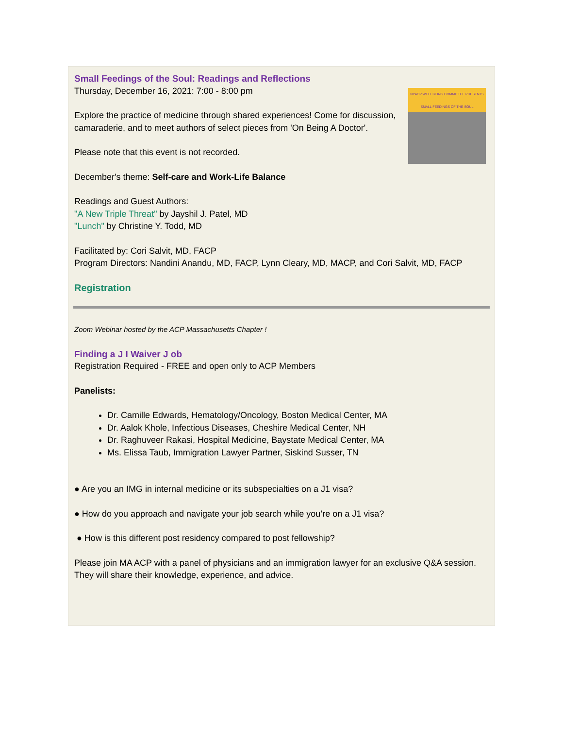NYACP WELL BEING COMMITTEE PRESENTS
SMALL FEEDINGS OF THE SOUL
Small Feedings of the Soul: Readings and Reflections
Thursday, December 16, 2021: 7:00 - 8:00 pm
Explore the practice of medicine through shared experiences! Come for discussion, camaraderie, and to meet authors of select pieces from 'On Being A Doctor'.
Please note that this event is not recorded.
December's theme: Self-care and Work-Life Balance
Readings and Guest Authors:
"A New Triple Threat" by Jayshil J. Patel, MD
"Lunch" by Christine Y. Todd, MD
Facilitated by: Cori Salvit, MD, FACP
Program Directors: Nandini Anandu, MD, FACP, Lynn Cleary, MD, MACP, and Cori Salvit, MD, FACP
Registration
Zoom Webinar hosted by the ACP Massachusetts Chapter !
Finding a J I Waiver J ob
Registration Required - FREE and open only to ACP Members
Panelists:
Dr. Camille Edwards, Hematology/Oncology, Boston Medical Center, MA
Dr. Aalok Khole, Infectious Diseases, Cheshire Medical Center, NH
Dr. Raghuveer Rakasi, Hospital Medicine, Baystate Medical Center, MA
Ms. Elissa Taub, Immigration Lawyer Partner, Siskind Susser, TN
● Are you an IMG in internal medicine or its subspecialties on a J1 visa?
● How do you approach and navigate your job search while you’re on a J1 visa?
● How is this different post residency compared to post fellowship?
Please join MA ACP with a panel of physicians and an immigration lawyer for an exclusive Q&A session. They will share their knowledge, experience, and advice.